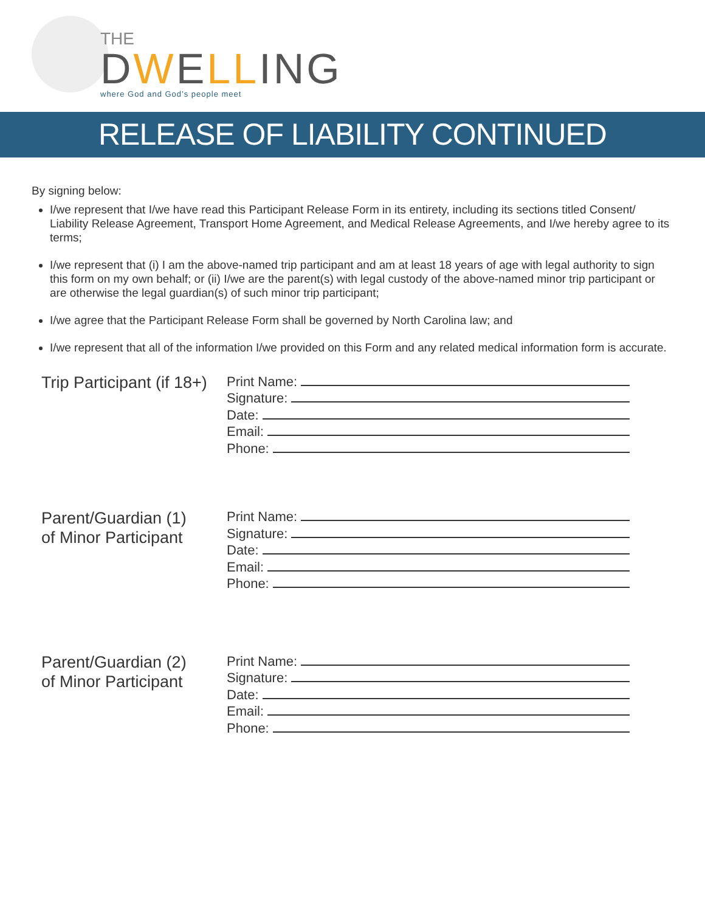THE
DWELLING
where God and God’s people meet
RELEASE OF LIABILITY CONTINUED
By signing below:
I/we represent that I/we have read this Participant Release Form in its entirety, including its sections titled Consent/ Liability Release Agreement, Transport Home Agreement, and Medical Release Agreements, and I/we hereby agree to its terms;
I/we represent that (i) I am the above-named trip participant and am at least 18 years of age with legal authority to sign this form on my own behalf; or (ii) I/we are the parent(s) with legal custody of the above-named minor trip participant or are otherwise the legal guardian(s) of such minor trip participant;
I/we agree that the Participant Release Form shall be governed by North Carolina law; and
I/we represent that all of the information I/we provided on this Form and any related medical information form is accurate.
Trip Participant (if 18+)
Print Name:
Signature:
Date:
Email:
Phone:
Parent/Guardian (1)
of Minor Participant
Print Name:
Signature:
Date:
Email:
Phone:
Parent/Guardian (2)
of Minor Participant
Print Name:
Signature:
Date:
Email:
Phone: